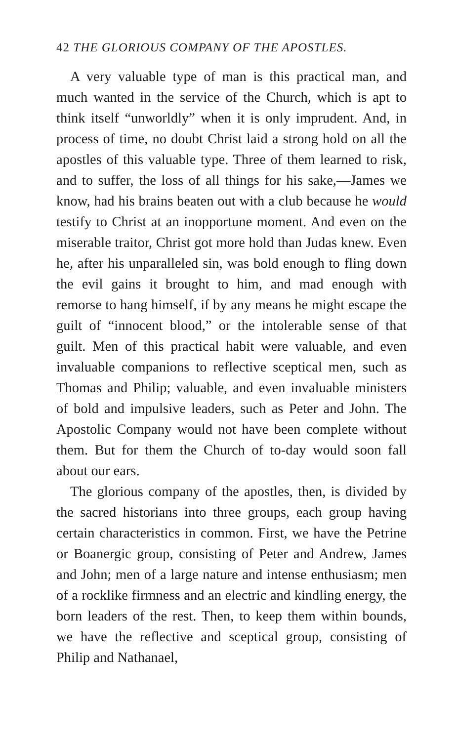42 THE GLORIOUS COMPANY OF THE APOSTLES.
A very valuable type of man is this practical man, and much wanted in the service of the Church, which is apt to think itself “unworldly” when it is only imprudent. And, in process of time, no doubt Christ laid a strong hold on all the apostles of this valuable type. Three of them learned to risk, and to suffer, the loss of all things for his sake,—James we know, had his brains beaten out with a club because he would testify to Christ at an inopportune moment. And even on the miserable traitor, Christ got more hold than Judas knew. Even he, after his unparalleled sin, was bold enough to fling down the evil gains it brought to him, and mad enough with remorse to hang himself, if by any means he might escape the guilt of “innocent blood,” or the intolerable sense of that guilt. Men of this practical habit were valuable, and even invaluable companions to reflective sceptical men, such as Thomas and Philip; valuable, and even invaluable ministers of bold and impulsive leaders, such as Peter and John. The Apostolic Company would not have been complete without them. But for them the Church of to-day would soon fall about our ears.
The glorious company of the apostles, then, is divided by the sacred historians into three groups, each group having certain characteristics in common. First, we have the Petrine or Boanergic group, consisting of Peter and Andrew, James and John; men of a large nature and intense enthusiasm; men of a rocklike firmness and an electric and kindling energy, the born leaders of the rest. Then, to keep them within bounds, we have the reflective and sceptical group, consisting of Philip and Nathanael,